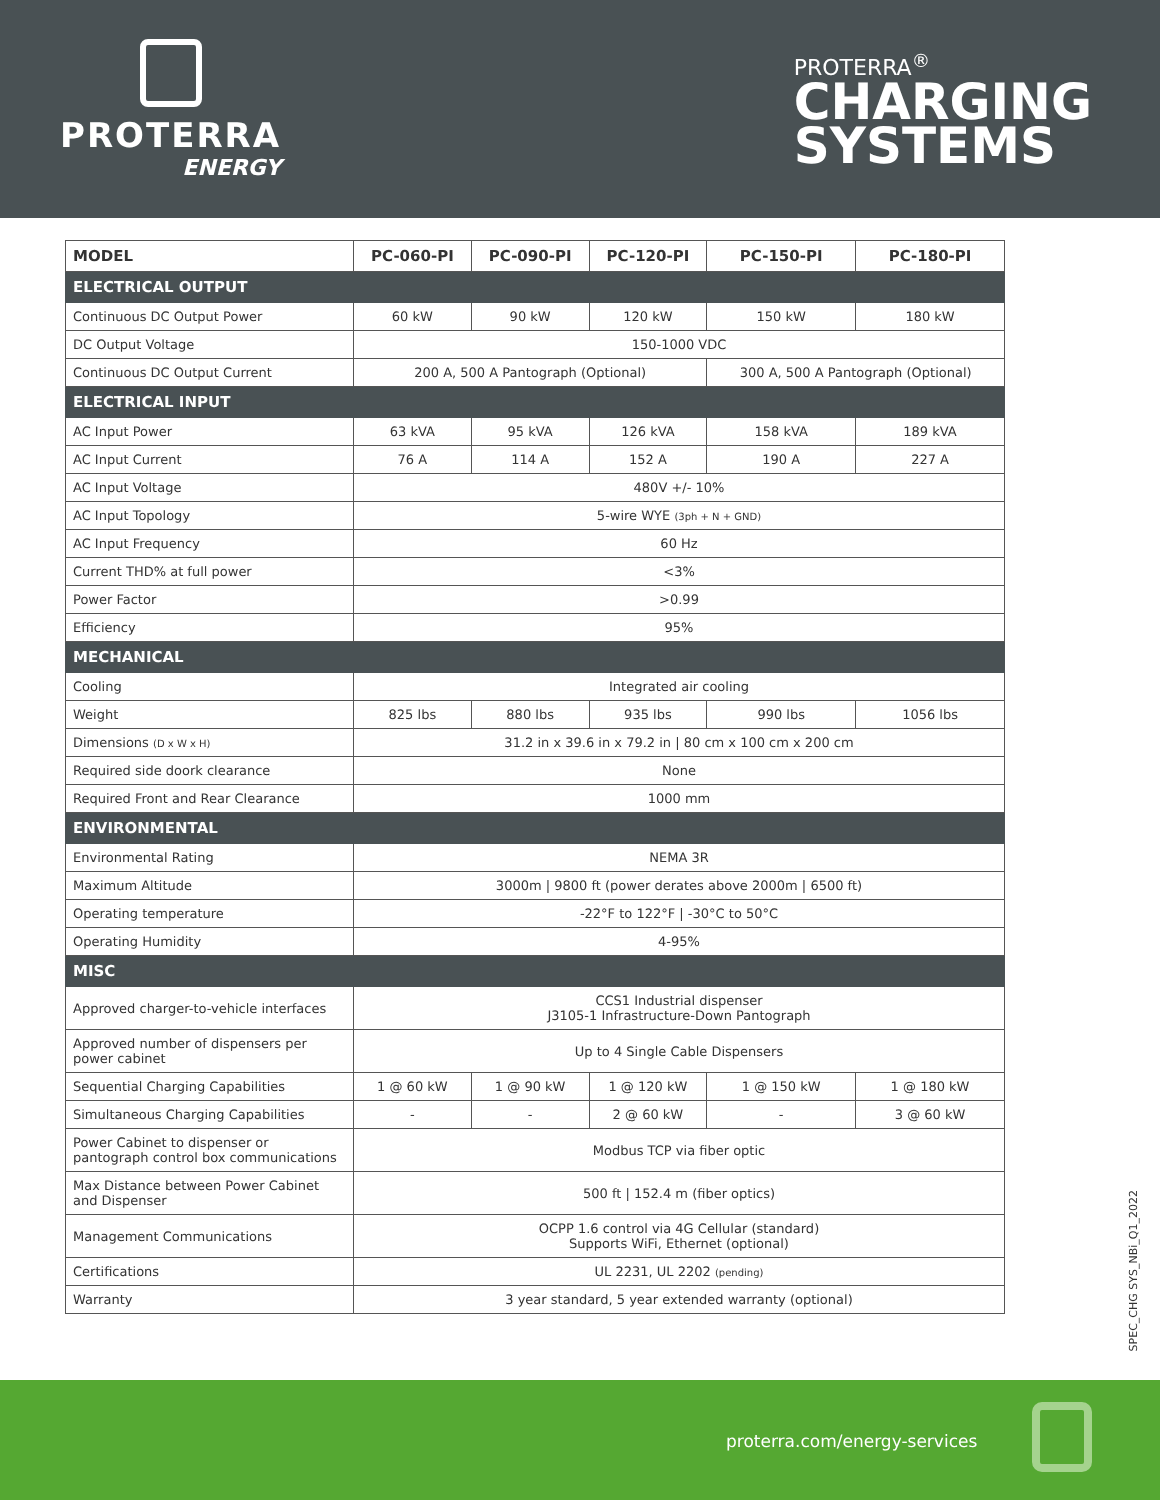PROTERRA
ENERGY
PROTERRA<sup>®</sup>
CHARGING
SYSTEMS
| MODEL | PC-060-PI | PC-090-PI | PC-120-PI | PC-150-PI | PC-180-PI |
| --- | --- | --- | --- | --- | --- |
| ELECTRICAL OUTPUT | | | | | |
| Continuous DC Output Power | 60 kW | 90 kW | 120 kW | 150 kW | 180 kW |
| DC Output Voltage | 150-1000 VDC | | | | |
| Continuous DC Output Current | 200 A, 500 A Pantograph (Optional) | | | 300 A, 500 A Pantograph (Optional) | |
| ELECTRICAL INPUT | | | | | |
| AC Input Power | 63 kVA | 95 kVA | 126 kVA | 158 kVA | 189 kVA |
| AC Input Current | 76 A | 114 A | 152 A | 190 A | 227 A |
| AC Input Voltage | 480V +/- 10% | | | | |
| AC Input Topology | 5-wire WYE (3ph + N + GND) | | | | |
| AC Input Frequency | 60 Hz | | | | |
| Current THD% at full power | <3% | | | | |
| Power Factor | >0.99 | | | | |
| Efficiency | 95% | | | | |
| MECHANICAL | | | | | |
| Cooling | Integrated air cooling | | | | |
| Weight | 825 lbs | 880 lbs | 935 lbs | 990 lbs | 1056 lbs |
| Dimensions (D x W x H) | 31.2 in x 39.6 in x 79.2 in / 80 cm x 100 cm x 200 cm | | | | |
| Required side doork clearance | None | | | | |
| Required Front and Rear Clearance | 1000 mm | | | | |
| ENVIRONMENTAL | | | | | |
| Environmental Rating | NEMA 3R | | | | |
| Maximum Altitude | 3000m / 9800 ft (power derates above 2000m / 6500 ft) | | | | |
| Operating temperature | -22°F to 122°F / -30°C to 50°C | | | | |
| Operating Humidity | 4-95% | | | | |
| MISC | | | | | |
| Approved charger-to-vehicle interfaces | CCS1 Industrial dispenser J3105-1 Infrastructure-Down Pantograph | | | | |
| Approved number of dispensers per power cabinet | Up to 4 Single Cable Dispensers | | | | |
| Sequential Charging Capabilities | 1 @ 60 kW | 1 @ 90 kW | 1 @ 120 kW | 1 @ 150 kW | 1 @ 180 kW |
| Simultaneous Charging Capabilities | - | - | 2 @ 60 kW | - | 3 @ 60 kW |
| Power Cabinet to dispenser or pantograph control box communications | Modbus TCP via fiber optic | | | | |
| Max Distance between Power Cabinet and Dispenser | 500 ft / 152.4 m (fiber optics) | | | | |
| Management Communications | OCPP 1.6 control via 4G Cellular (standard) Supports WiFi, Ethernet (optional) | | | | |
| Certifications | UL 2231, UL 2202 (pending) | | | | |
| Warranty | 3 year standard, 5 year extended warranty (optional) | | | | |
SPEC_CHG SYS_NBi_Q1_2022
proterra.com/energy-services